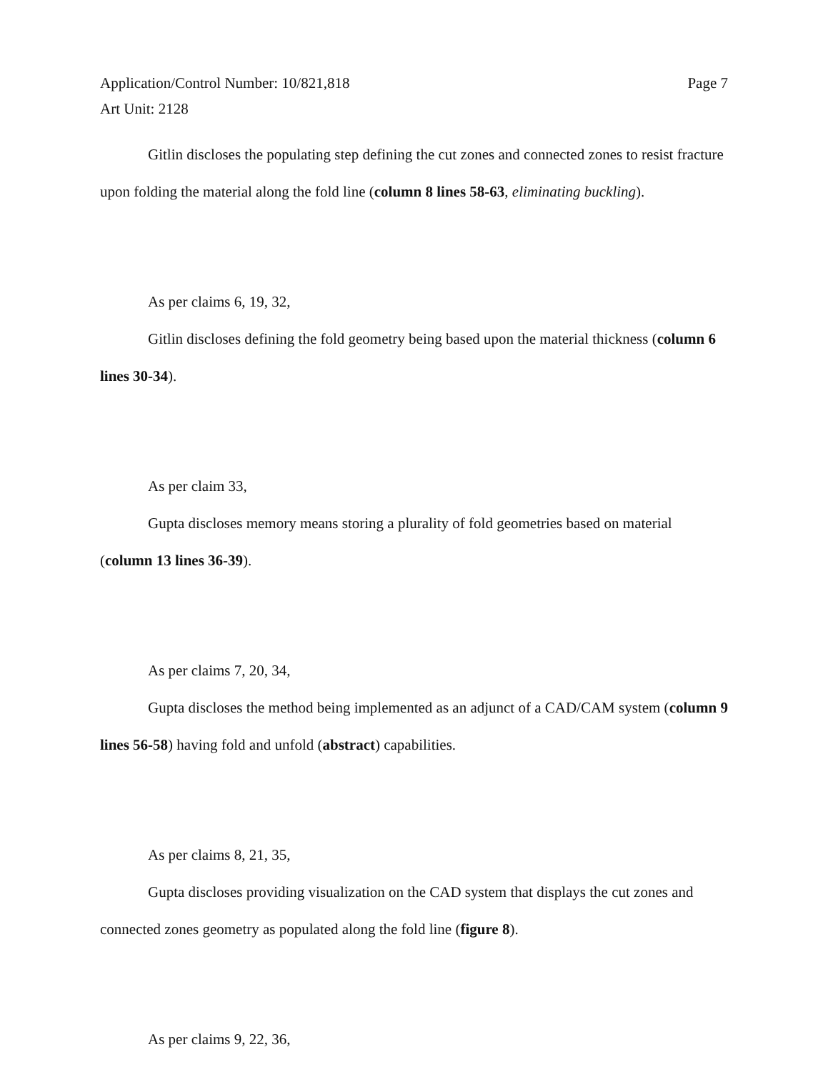Application/Control Number: 10/821,818
Art Unit: 2128
Page 7
Gitlin discloses the populating step defining the cut zones and connected zones to resist fracture upon folding the material along the fold line (column 8 lines 58-63, eliminating buckling).
As per claims 6, 19, 32,
Gitlin discloses defining the fold geometry being based upon the material thickness (column 6 lines 30-34).
As per claim 33,
Gupta discloses memory means storing a plurality of fold geometries based on material (column 13 lines 36-39).
As per claims 7, 20, 34,
Gupta discloses the method being implemented as an adjunct of a CAD/CAM system (column 9 lines 56-58) having fold and unfold (abstract) capabilities.
As per claims 8, 21, 35,
Gupta discloses providing visualization on the CAD system that displays the cut zones and connected zones geometry as populated along the fold line (figure 8).
As per claims 9, 22, 36,